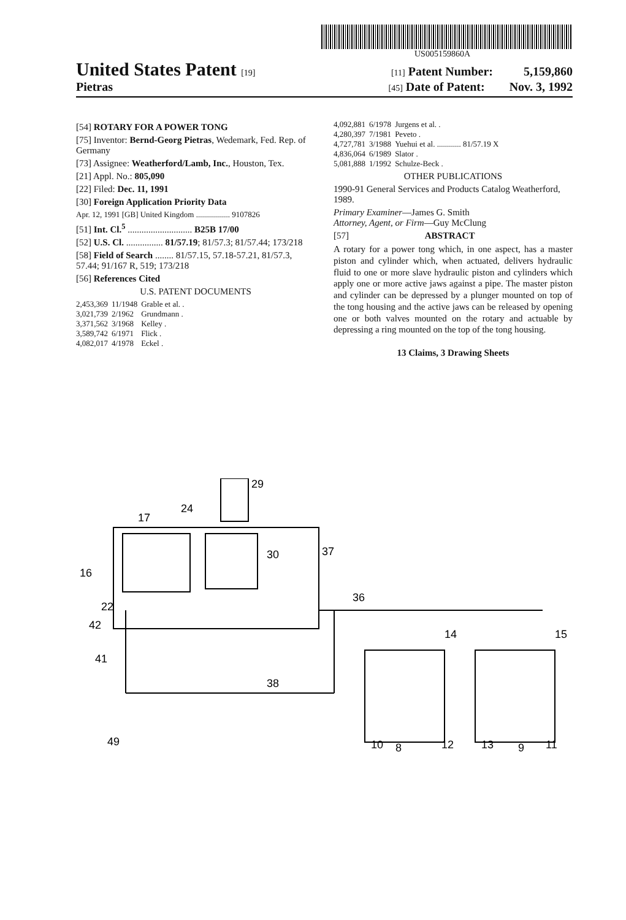US005159860A
United States Patent [19] [11] Patent Number: 5,159,860
Pietras [45] Date of Patent: Nov. 3, 1992
[54] ROTARY FOR A POWER TONG
[75] Inventor: Bernd-Georg Pietras, Wedemark, Fed. Rep. of Germany
[73] Assignee: Weatherford/Lamb, Inc., Houston, Tex.
[21] Appl. No.: 805,090
[22] Filed: Dec. 11, 1991
[30] Foreign Application Priority Data
Apr. 12, 1991 [GB] United Kingdom ................. 9107826
[51] Int. Cl.<sup>5</sup> ............................ B25B 17/00
[52] U.S. Cl. ................ 81/57.19; 81/57.3; 81/57.44; 173/218
[58] Field of Search ........ 81/57.15, 57.18-57.21, 81/57.3, 57.44; 91/167 R, 519; 173/218
[56] References Cited
U.S. PATENT DOCUMENTS
| 2,453,369 | 11/1948 | Grable et al. . |
| 3,021,739 | 2/1962 | Grundmann . |
| 3,371,562 | 3/1968 | Kelley . |
| 3,589,742 | 6/1971 | Flick . |
| 4,082,017 | 4/1978 | Eckel . |
| 4,092,881 | 6/1978 | Jurgens et al. . |
| 4,280,397 | 7/1981 | Peveto . |
| 4,727,781 | 3/1988 | Yuehui et al. ............ 81/57.19 X |
| 4,836,064 | 6/1989 | Slator . |
| 5,081,888 | 1/1992 | Schulze-Beck . |
OTHER PUBLICATIONS
1990-91 General Services and Products Catalog Weatherford, 1989.
Primary Examiner—James G. Smith
Attorney, Agent, or Firm—Guy McClung
[57] ABSTRACT
A rotary for a power tong which, in one aspect, has a master piston and cylinder which, when actuated, delivers hydraulic fluid to one or more slave hydraulic piston and cylinders which apply one or more active jaws against a pipe. The master piston and cylinder can be depressed by a plunger mounted on top of the tong housing and the active jaws can be released by opening one or both valves mounted on the rotary and actuable by depressing a ring mounted on the top of the tong housing.
13 Claims, 3 Drawing Sheets
17
24
29
30
37
16
22
42
41
36
14
15
38
49
10
8
12
13
9
11